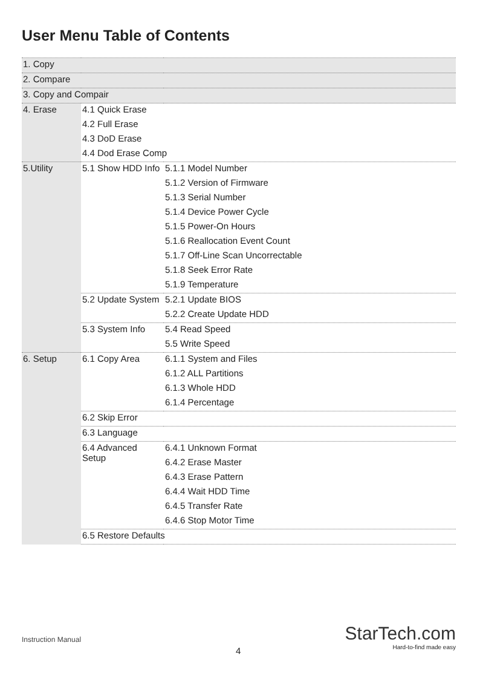User Menu Table of Contents
| 1. Copy | | |
| 2. Compare | | |
| 3. Copy and Compair | | |
| 4. Erase | 4.1 Quick Erase | |
| | 4.2 Full Erase | |
| | 4.3 DoD Erase | |
| | 4.4 Dod Erase Comp | |
| 5.Utility | 5.1 Show HDD Info | 5.1.1 Model Number |
| | | 5.1.2 Version of Firmware |
| | | 5.1.3 Serial Number |
| | | 5.1.4 Device Power Cycle |
| | | 5.1.5 Power-On Hours |
| | | 5.1.6 Reallocation Event Count |
| | | 5.1.7 Off-Line Scan Uncorrectable |
| | | 5.1.8 Seek Error Rate |
| | | 5.1.9 Temperature |
| | 5.2 Update System | 5.2.1 Update BIOS |
| | | 5.2.2 Create Update HDD |
| | 5.3 System Info | 5.4 Read Speed |
| | | 5.5 Write Speed |
| 6. Setup | 6.1 Copy Area | 6.1.1 System and Files |
| | | 6.1.2 ALL Partitions |
| | | 6.1.3 Whole HDD |
| | | 6.1.4 Percentage |
| | 6.2 Skip Error | |
| | 6.3 Language | |
| | 6.4 Advanced Setup | 6.4.1 Unknown Format |
| | | 6.4.2 Erase Master |
| | | 6.4.3 Erase Pattern |
| | | 6.4.4 Wait HDD Time |
| | | 6.4.5 Transfer Rate |
| | | 6.4.6 Stop Motor Time |
| | 6.5 Restore Defaults | |
Instruction Manual
4
StarTech.com
Hard-to-find made easy